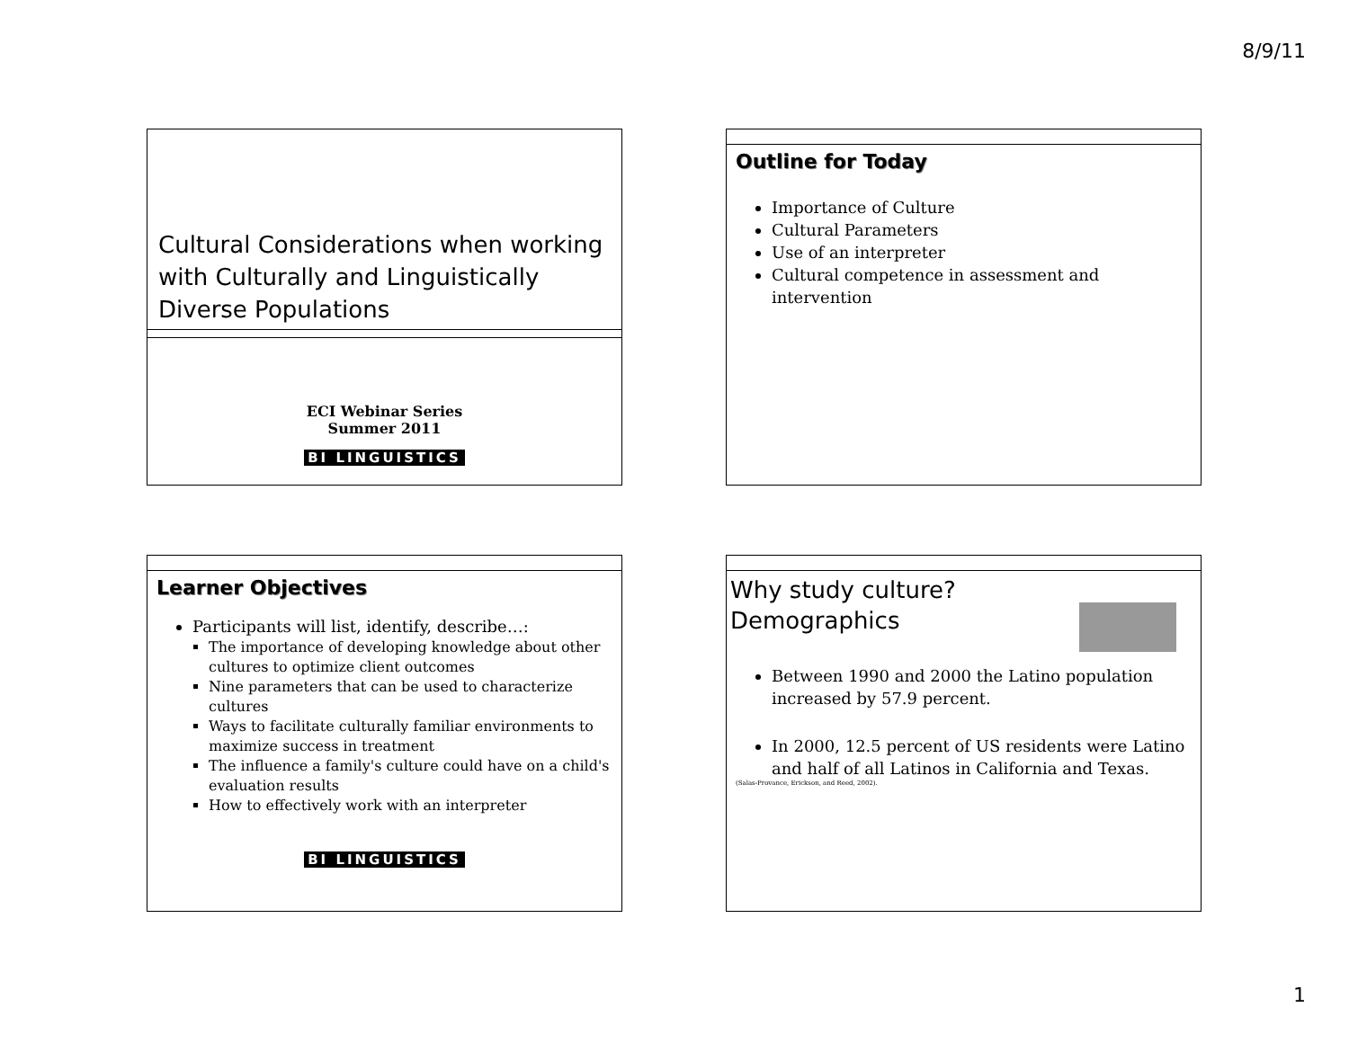8/9/11
Cultural Considerations when working with Culturally and Linguistically Diverse Populations
ECI Webinar Series
Summer 2011
BI LINGUISTICS
Outline for Today
Importance of Culture
Cultural Parameters
Use of an interpreter
Cultural competence in assessment and intervention
Learner Objectives
Participants will list, identify, describe…:
The importance of developing knowledge about other cultures to optimize client outcomes
Nine parameters that can be used to characterize cultures
Ways to facilitate culturally familiar environments to maximize success in treatment
The influence a family's culture could have on a child's evaluation results
How to effectively work with an interpreter
BI LINGUISTICS
Why study culture?
Demographics
Between 1990 and 2000 the Latino population increased by 57.9 percent.
In 2000, 12.5 percent of US residents were Latino and half of all Latinos in California and Texas.
(Salas-Provance, Erickson, and Reed, 2002).
1